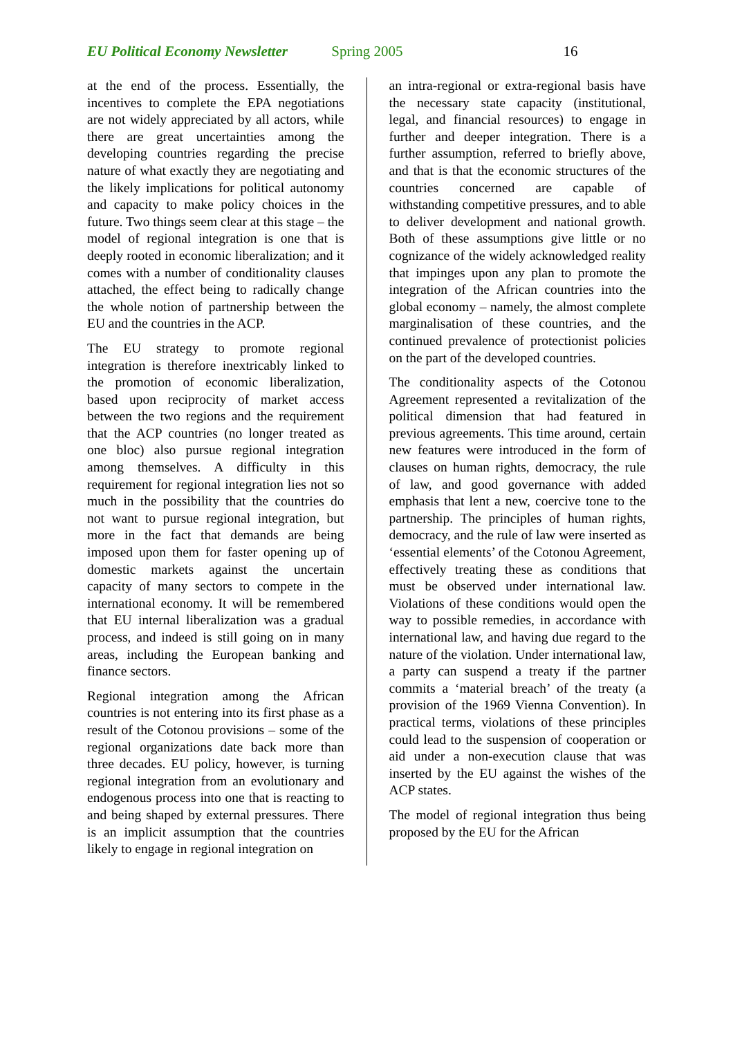EU Political Economy Newsletter Spring 2005 16
at the end of the process. Essentially, the incentives to complete the EPA negotiations are not widely appreciated by all actors, while there are great uncertainties among the developing countries regarding the precise nature of what exactly they are negotiating and the likely implications for political autonomy and capacity to make policy choices in the future. Two things seem clear at this stage – the model of regional integration is one that is deeply rooted in economic liberalization; and it comes with a number of conditionality clauses attached, the effect being to radically change the whole notion of partnership between the EU and the countries in the ACP.
The EU strategy to promote regional integration is therefore inextricably linked to the promotion of economic liberalization, based upon reciprocity of market access between the two regions and the requirement that the ACP countries (no longer treated as one bloc) also pursue regional integration among themselves. A difficulty in this requirement for regional integration lies not so much in the possibility that the countries do not want to pursue regional integration, but more in the fact that demands are being imposed upon them for faster opening up of domestic markets against the uncertain capacity of many sectors to compete in the international economy. It will be remembered that EU internal liberalization was a gradual process, and indeed is still going on in many areas, including the European banking and finance sectors.
Regional integration among the African countries is not entering into its first phase as a result of the Cotonou provisions – some of the regional organizations date back more than three decades. EU policy, however, is turning regional integration from an evolutionary and endogenous process into one that is reacting to and being shaped by external pressures. There is an implicit assumption that the countries likely to engage in regional integration on
an intra-regional or extra-regional basis have the necessary state capacity (institutional, legal, and financial resources) to engage in further and deeper integration. There is a further assumption, referred to briefly above, and that is that the economic structures of the countries concerned are capable of withstanding competitive pressures, and to able to deliver development and national growth. Both of these assumptions give little or no cognizance of the widely acknowledged reality that impinges upon any plan to promote the integration of the African countries into the global economy – namely, the almost complete marginalisation of these countries, and the continued prevalence of protectionist policies on the part of the developed countries.
The conditionality aspects of the Cotonou Agreement represented a revitalization of the political dimension that had featured in previous agreements. This time around, certain new features were introduced in the form of clauses on human rights, democracy, the rule of law, and good governance with added emphasis that lent a new, coercive tone to the partnership. The principles of human rights, democracy, and the rule of law were inserted as ‘essential elements’ of the Cotonou Agreement, effectively treating these as conditions that must be observed under international law. Violations of these conditions would open the way to possible remedies, in accordance with international law, and having due regard to the nature of the violation. Under international law, a party can suspend a treaty if the partner commits a ‘material breach’ of the treaty (a provision of the 1969 Vienna Convention). In practical terms, violations of these principles could lead to the suspension of cooperation or aid under a non-execution clause that was inserted by the EU against the wishes of the ACP states.
The model of regional integration thus being proposed by the EU for the African